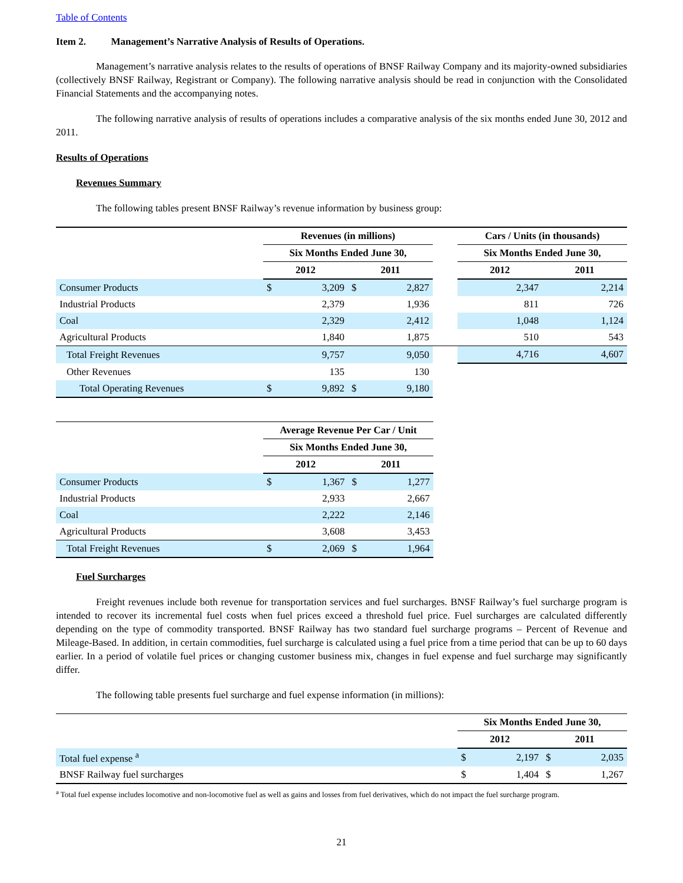Table of Contents
Item 2. Management’s Narrative Analysis of Results of Operations.
Management’s narrative analysis relates to the results of operations of BNSF Railway Company and its majority-owned subsidiaries (collectively BNSF Railway, Registrant or Company). The following narrative analysis should be read in conjunction with the Consolidated Financial Statements and the accompanying notes.
The following narrative analysis of results of operations includes a comparative analysis of the six months ended June 30, 2012 and 2011.
Results of Operations
Revenues Summary
The following tables present BNSF Railway’s revenue information by business group:
| | Revenues (in millions) | | | | | Cars / Units (in thousands) | |
| | Six Months Ended June 30, | | | | | Six Months Ended June 30, | |
| | 2012 | | 2011 | | | 2012 | 2011 |
| Consumer Products | $ | 3,209 | $ | 2,827 | | 2,347 | 2,214 |
| Industrial Products | | 2,379 | | 1,936 | | 811 | 726 |
| Coal | | 2,329 | | 2,412 | | 1,048 | 1,124 |
| Agricultural Products | | 1,840 | | 1,875 | | 510 | 543 |
| Total Freight Revenues | | 9,757 | | 9,050 | | 4,716 | 4,607 |
| Other Revenues | | 135 | | 130 | | | |
| Total Operating Revenues | $ | 9,892 | $ | 9,180 | | | |
| | Average Revenue Per Car / Unit | | | |
| | Six Months Ended June 30, | | | |
| | 2012 | | 2011 | |
| Consumer Products | $ | 1,367 | $ | 1,277 |
| Industrial Products | | 2,933 | | 2,667 |
| Coal | | 2,222 | | 2,146 |
| Agricultural Products | | 3,608 | | 3,453 |
| Total Freight Revenues | $ | 2,069 | $ | 1,964 |
Fuel Surcharges
Freight revenues include both revenue for transportation services and fuel surcharges. BNSF Railway’s fuel surcharge program is intended to recover its incremental fuel costs when fuel prices exceed a threshold fuel price. Fuel surcharges are calculated differently depending on the type of commodity transported. BNSF Railway has two standard fuel surcharge programs – Percent of Revenue and Mileage-Based. In addition, in certain commodities, fuel surcharge is calculated using a fuel price from a time period that can be up to 60 days earlier. In a period of volatile fuel prices or changing customer business mix, changes in fuel expense and fuel surcharge may significantly differ.
The following table presents fuel surcharge and fuel expense information (in millions):
| | Six Months Ended June 30, | | | |
| | 2012 | | 2011 | |
| Total fuel expense <sup>a</sup> | $ | 2,197 | $ | 2,035 |
| BNSF Railway fuel surcharges | $ | 1,404 | $ | 1,267 |
<sup>a</sup> Total fuel expense includes locomotive and non-locomotive fuel as well as gains and losses from fuel derivatives, which do not impact the fuel surcharge program.
21